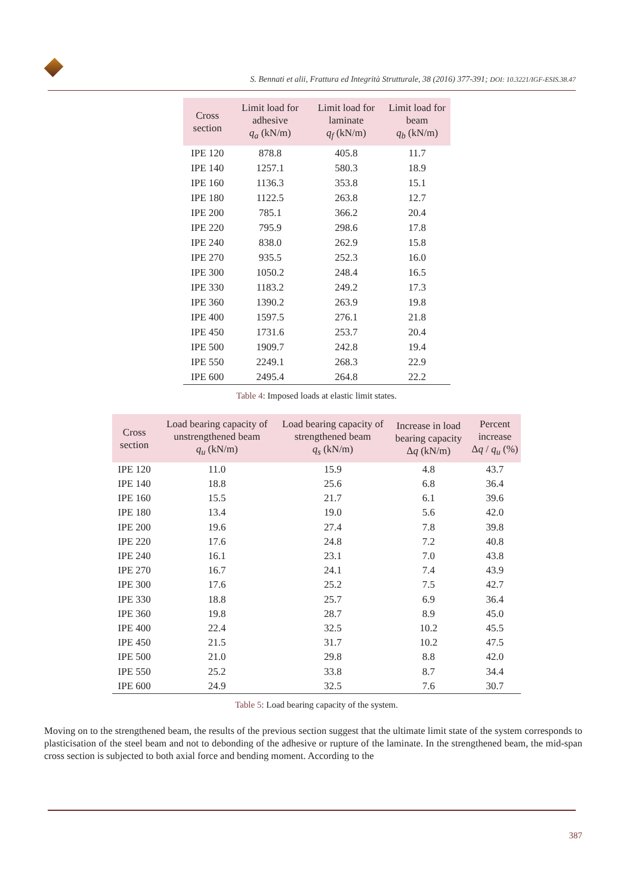S. Bennati et alii, Frattura ed Integrità Strutturale, 38 (2016) 377-391; DOI: 10.3221/IGF-ESIS.38.47
| Cross section | Limit load for adhesive q<sub>a</sub> (kN/m) | Limit load for laminate q<sub>f</sub> (kN/m) | Limit load for beam q<sub>b</sub> (kN/m) |
| --- | --- | --- | --- |
| IPE 120 | 878.8 | 405.8 | 11.7 |
| IPE 140 | 1257.1 | 580.3 | 18.9 |
| IPE 160 | 1136.3 | 353.8 | 15.1 |
| IPE 180 | 1122.5 | 263.8 | 12.7 |
| IPE 200 | 785.1 | 366.2 | 20.4 |
| IPE 220 | 795.9 | 298.6 | 17.8 |
| IPE 240 | 838.0 | 262.9 | 15.8 |
| IPE 270 | 935.5 | 252.3 | 16.0 |
| IPE 300 | 1050.2 | 248.4 | 16.5 |
| IPE 330 | 1183.2 | 249.2 | 17.3 |
| IPE 360 | 1390.2 | 263.9 | 19.8 |
| IPE 400 | 1597.5 | 276.1 | 21.8 |
| IPE 450 | 1731.6 | 253.7 | 20.4 |
| IPE 500 | 1909.7 | 242.8 | 19.4 |
| IPE 550 | 2249.1 | 268.3 | 22.9 |
| IPE 600 | 2495.4 | 264.8 | 22.2 |
Table 4: Imposed loads at elastic limit states.
| Cross section | Load bearing capacity of unstrengthened beam q<sub>u</sub> (kN/m) | Load bearing capacity of strengthened beam q<sub>s</sub> (kN/m) | Increase in load bearing capacity Δ q (kN/m) | Percent increase Δ q / q<sub>u</sub> (%) |
| --- | --- | --- | --- | --- |
| IPE 120 | 11.0 | 15.9 | 4.8 | 43.7 |
| IPE 140 | 18.8 | 25.6 | 6.8 | 36.4 |
| IPE 160 | 15.5 | 21.7 | 6.1 | 39.6 |
| IPE 180 | 13.4 | 19.0 | 5.6 | 42.0 |
| IPE 200 | 19.6 | 27.4 | 7.8 | 39.8 |
| IPE 220 | 17.6 | 24.8 | 7.2 | 40.8 |
| IPE 240 | 16.1 | 23.1 | 7.0 | 43.8 |
| IPE 270 | 16.7 | 24.1 | 7.4 | 43.9 |
| IPE 300 | 17.6 | 25.2 | 7.5 | 42.7 |
| IPE 330 | 18.8 | 25.7 | 6.9 | 36.4 |
| IPE 360 | 19.8 | 28.7 | 8.9 | 45.0 |
| IPE 400 | 22.4 | 32.5 | 10.2 | 45.5 |
| IPE 450 | 21.5 | 31.7 | 10.2 | 47.5 |
| IPE 500 | 21.0 | 29.8 | 8.8 | 42.0 |
| IPE 550 | 25.2 | 33.8 | 8.7 | 34.4 |
| IPE 600 | 24.9 | 32.5 | 7.6 | 30.7 |
Table 5: Load bearing capacity of the system.
Moving on to the strengthened beam, the results of the previous section suggest that the ultimate limit state of the system corresponds to plasticisation of the steel beam and not to debonding of the adhesive or rupture of the laminate. In the strengthened beam, the mid-span cross section is subjected to both axial force and bending moment. According to the
387